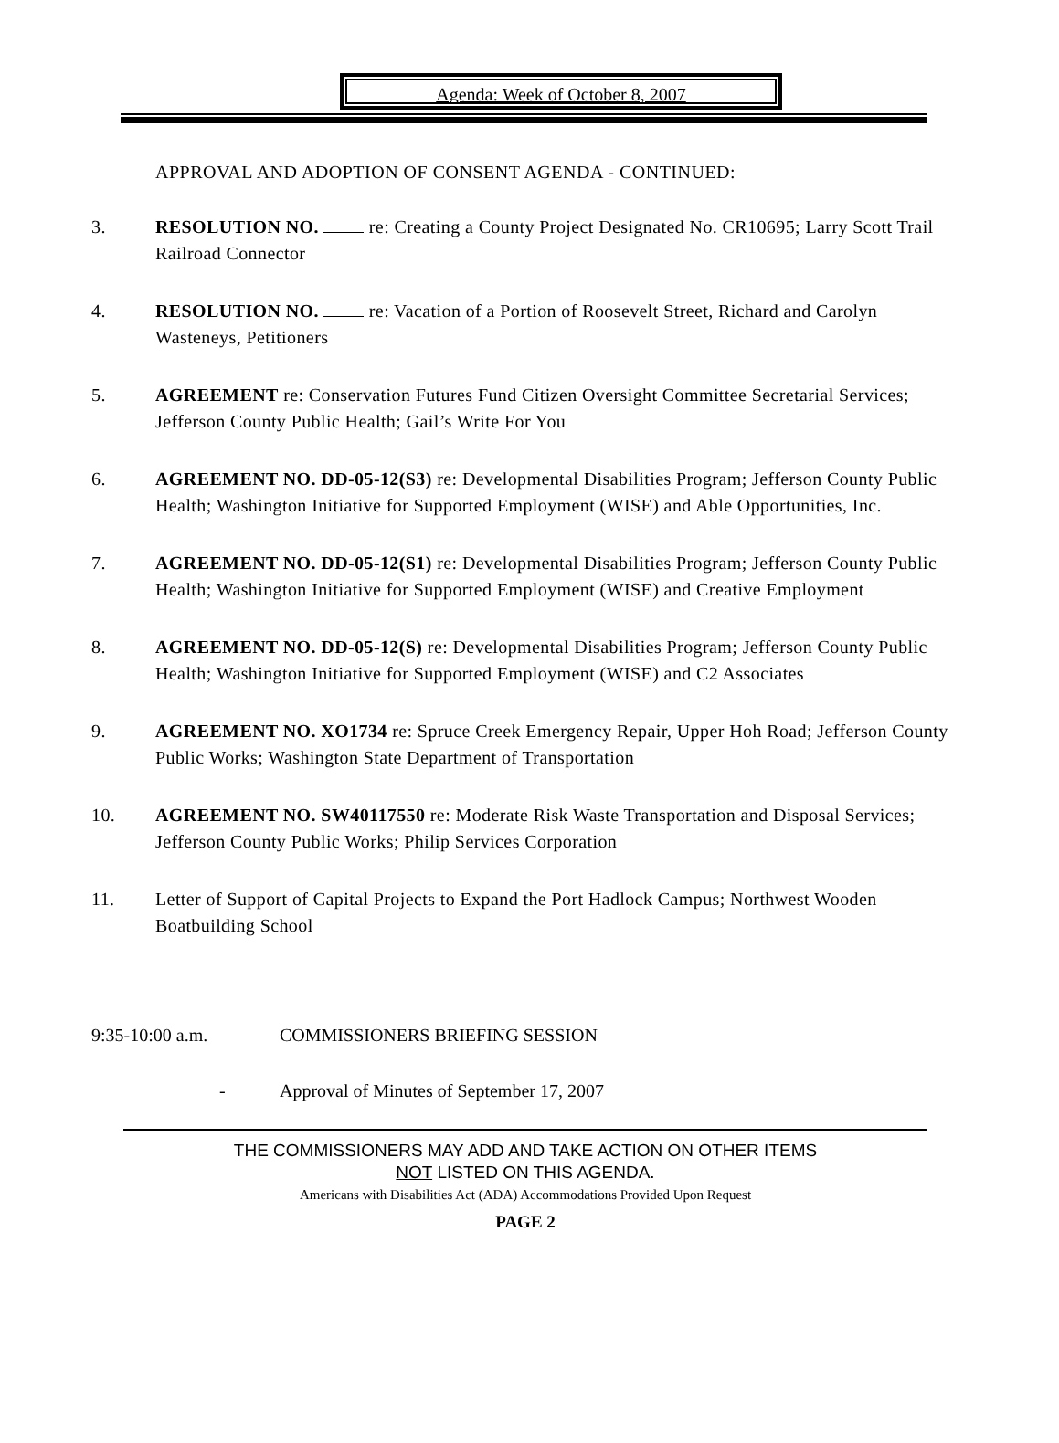Agenda: Week of October 8, 2007
APPROVAL AND ADOPTION OF CONSENT AGENDA - CONTINUED:
3. RESOLUTION NO. re: Creating a County Project Designated No. CR10695; Larry Scott Trail Railroad Connector
4. RESOLUTION NO. re: Vacation of a Portion of Roosevelt Street, Richard and Carolyn Wasteneys, Petitioners
5. AGREEMENT re: Conservation Futures Fund Citizen Oversight Committee Secretarial Services; Jefferson County Public Health; Gail’s Write For You
6. AGREEMENT NO. DD-05-12(S3) re: Developmental Disabilities Program; Jefferson County Public Health; Washington Initiative for Supported Employment (WISE) and Able Opportunities, Inc.
7. AGREEMENT NO. DD-05-12(S1) re: Developmental Disabilities Program; Jefferson County Public Health; Washington Initiative for Supported Employment (WISE) and Creative Employment
8. AGREEMENT NO. DD-05-12(S) re: Developmental Disabilities Program; Jefferson County Public Health; Washington Initiative for Supported Employment (WISE) and C2 Associates
9. AGREEMENT NO. XO1734 re: Spruce Creek Emergency Repair, Upper Hoh Road; Jefferson County Public Works; Washington State Department of Transportation
10. AGREEMENT NO. SW40117550 re: Moderate Risk Waste Transportation and Disposal Services; Jefferson County Public Works; Philip Services Corporation
11. Letter of Support of Capital Projects to Expand the Port Hadlock Campus; Northwest Wooden Boatbuilding School
9:35-10:00 a.m. COMMISSIONERS BRIEFING SESSION
- Approval of Minutes of September 17, 2007
THE COMMISSIONERS MAY ADD AND TAKE ACTION ON OTHER ITEMS
NOT LISTED ON THIS AGENDA.
Americans with Disabilities Act (ADA) Accommodations Provided Upon Request
PAGE 2